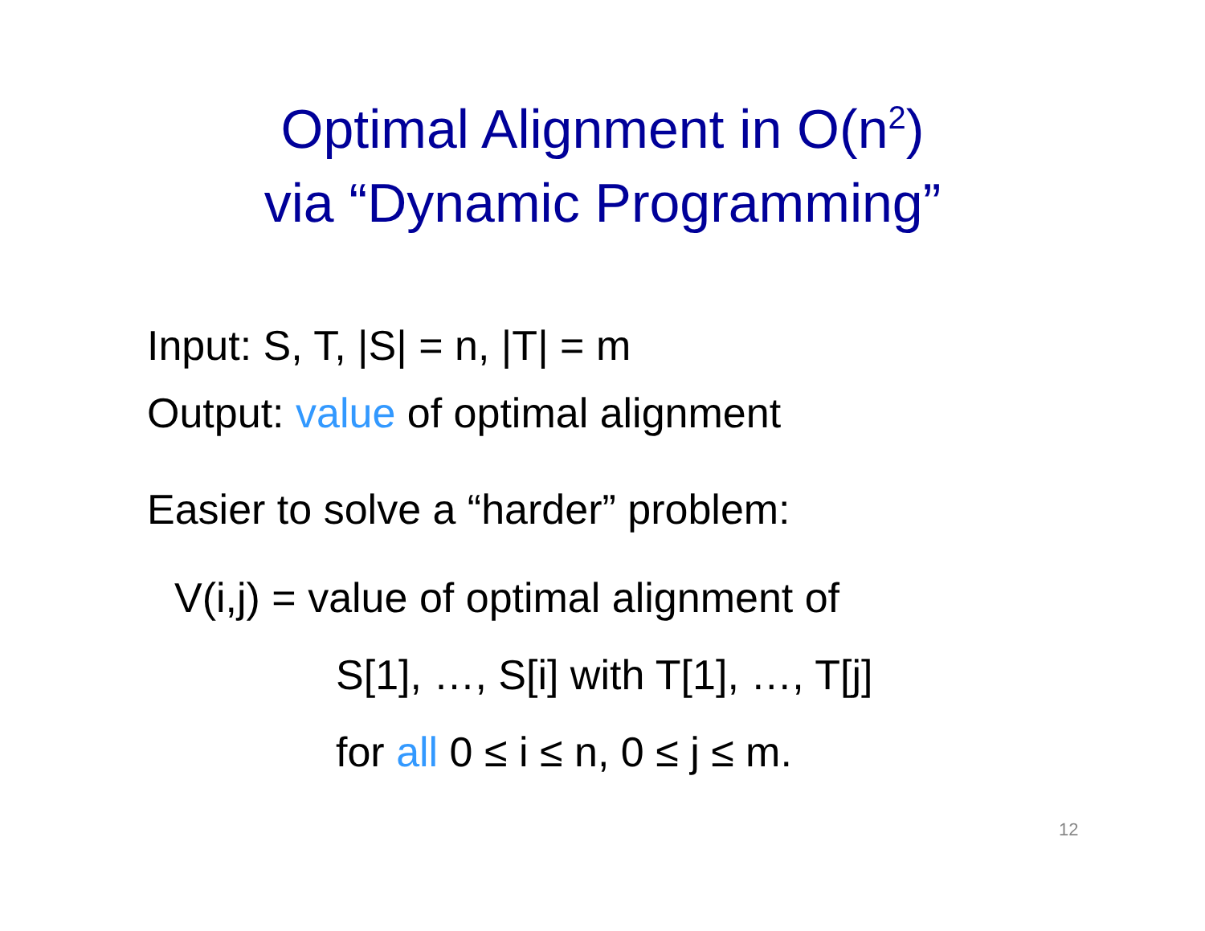Optimal Alignment in O(n<sup>2</sup>)
via “Dynamic Programming”
Input: S, T, |S| = n, |T| = m
Output: value of optimal alignment
Easier to solve a “harder” problem:
V(i,j) = value of optimal alignment of
S[1], …, S[i] with T[1], …, T[j]
for all 0 ≤ i ≤ n, 0 ≤ j ≤ m.
12